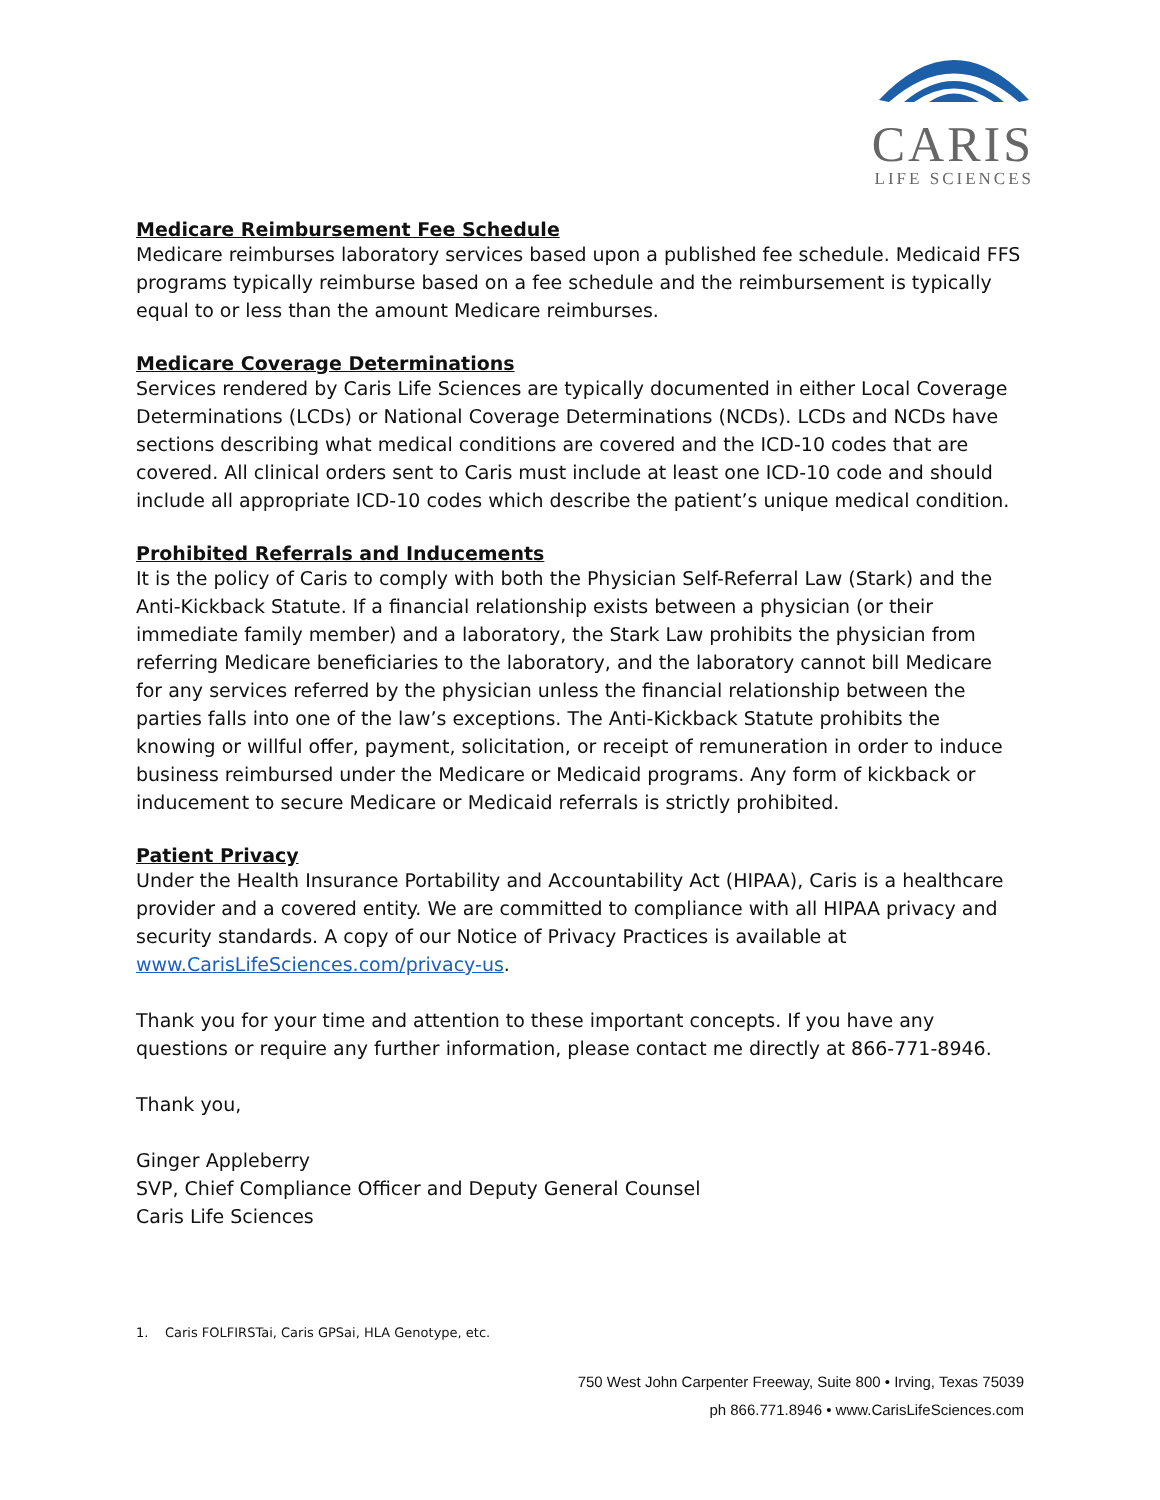CARIS
LIFE SCIENCES
Medicare Reimbursement Fee Schedule
Medicare reimburses laboratory services based upon a published fee schedule. Medicaid FFS programs typically reimburse based on a fee schedule and the reimbursement is typically equal to or less than the amount Medicare reimburses.
Medicare Coverage Determinations
Services rendered by Caris Life Sciences are typically documented in either Local Coverage Determinations (LCDs) or National Coverage Determinations (NCDs). LCDs and NCDs have sections describing what medical conditions are covered and the ICD-10 codes that are covered. All clinical orders sent to Caris must include at least one ICD-10 code and should include all appropriate ICD-10 codes which describe the patient’s unique medical condition.
Prohibited Referrals and Inducements
It is the policy of Caris to comply with both the Physician Self-Referral Law (Stark) and the Anti-Kickback Statute. If a financial relationship exists between a physician (or their immediate family member) and a laboratory, the Stark Law prohibits the physician from referring Medicare beneficiaries to the laboratory, and the laboratory cannot bill Medicare for any services referred by the physician unless the financial relationship between the parties falls into one of the law’s exceptions. The Anti-Kickback Statute prohibits the knowing or willful offer, payment, solicitation, or receipt of remuneration in order to induce business reimbursed under the Medicare or Medicaid programs. Any form of kickback or inducement to secure Medicare or Medicaid referrals is strictly prohibited.
Patient Privacy
Under the Health Insurance Portability and Accountability Act (HIPAA), Caris is a healthcare provider and a covered entity. We are committed to compliance with all HIPAA privacy and security standards. A copy of our Notice of Privacy Practices is available at www.CarisLifeSciences.com/privacy-us.
Thank you for your time and attention to these important concepts. If you have any questions or require any further information, please contact me directly at 866-771-8946.
Thank you,
Ginger Appleberry
SVP, Chief Compliance Officer and Deputy General Counsel
Caris Life Sciences
1. Caris FOLFIRSTai, Caris GPSai, HLA Genotype, etc.
750 West John Carpenter Freeway, Suite 800 • Irving, Texas 75039
ph 866.771.8946 • www.CarisLifeSciences.com